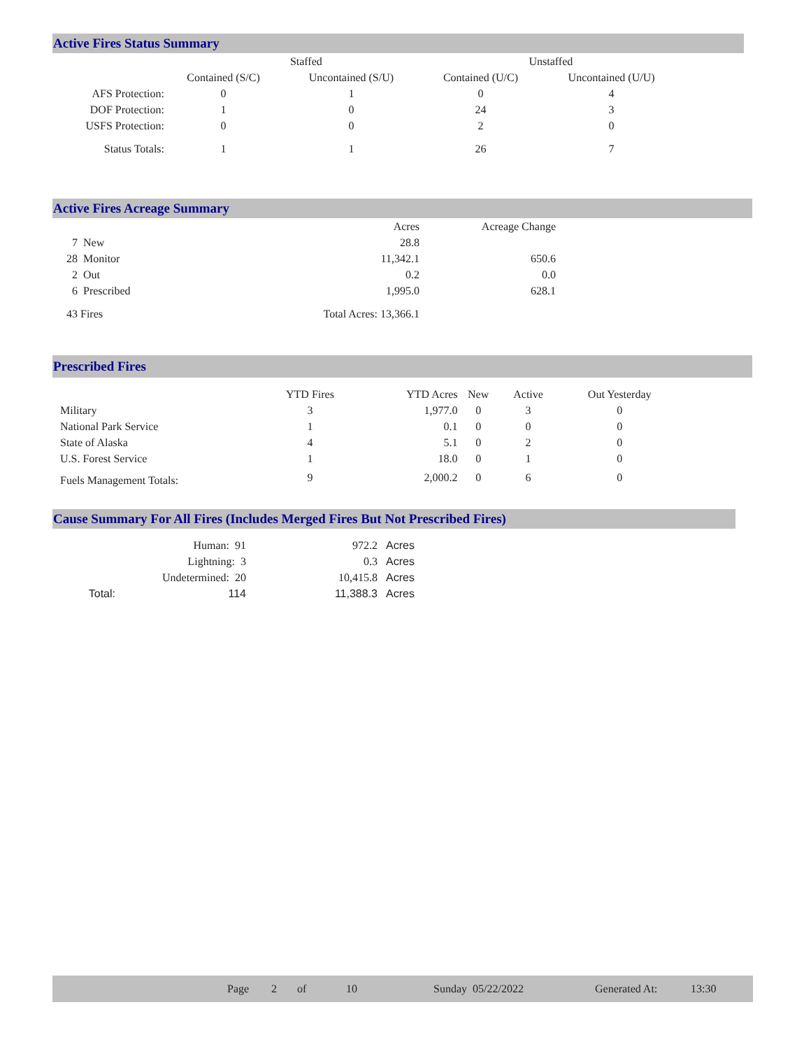Active Fires Status Summary
| | Staffed | | Unstaffed | |
| | Contained (S/C) | Uncontained (S/U) | Contained (U/C) | Uncontained (U/U) |
| AFS Protection: | 0 | 1 | 0 | 4 |
| DOF Protection: | 1 | 0 | 24 | 3 |
| USFS Protection: | 0 | 0 | 2 | 0 |
| Status Totals: | 1 | 1 | 26 | 7 |
Active Fires Acreage Summary
| | Acres | Acreage Change |
| 7 New | 28.8 | |
| 28 Monitor | 11,342.1 | 650.6 |
| 2 Out | 0.2 | 0.0 |
| 6 Prescribed | 1,995.0 | 628.1 |
| 43 Fires | Total Acres: 13,366.1 | |
Prescribed Fires
| | YTD Fires | YTD Acres | New | Active | Out Yesterday |
| Military | 3 | 1,977.0 | 0 | 3 | 0 |
| National Park Service | 1 | 0.1 | 0 | 0 | 0 |
| State of Alaska | 4 | 5.1 | 0 | 2 | 0 |
| U.S. Forest Service | 1 | 18.0 | 0 | 1 | 0 |
| Fuels Management Totals: | 9 | 2,000.2 | 0 | 6 | 0 |
Cause Summary For All Fires (Includes Merged Fires But Not Prescribed Fires)
| | Human: 91 | 972.2 | Acres |
| | Lightning: 3 | 0.3 | Acres |
| | Undetermined: 20 | 10,415.8 | Acres |
| Total: | 114 | 11,388.3 | Acres |
Page 2 of 10 Sunday 05/22/2022 Generated At: 13:30